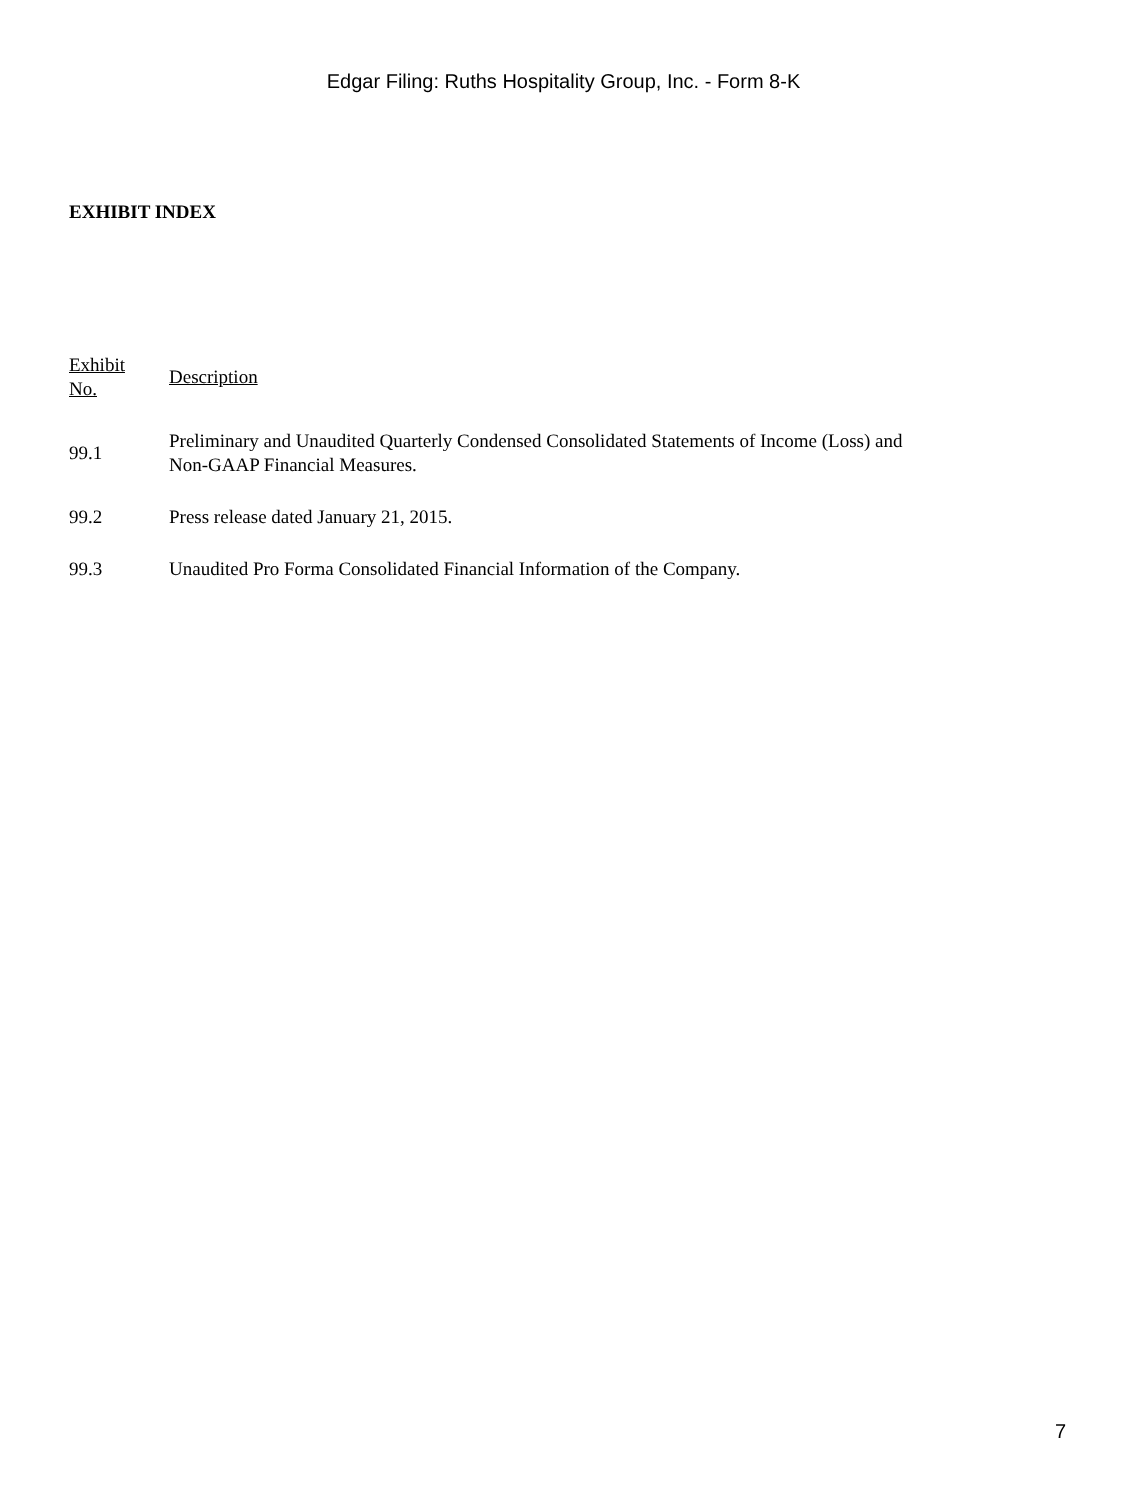Edgar Filing: Ruths Hospitality Group, Inc. - Form 8-K
EXHIBIT INDEX
| Exhibit No. | Description |
| --- | --- |
| 99.1 | Preliminary and Unaudited Quarterly Condensed Consolidated Statements of Income (Loss) and Non-GAAP Financial Measures. |
| 99.2 | Press release dated January 21, 2015. |
| 99.3 | Unaudited Pro Forma Consolidated Financial Information of the Company. |
7